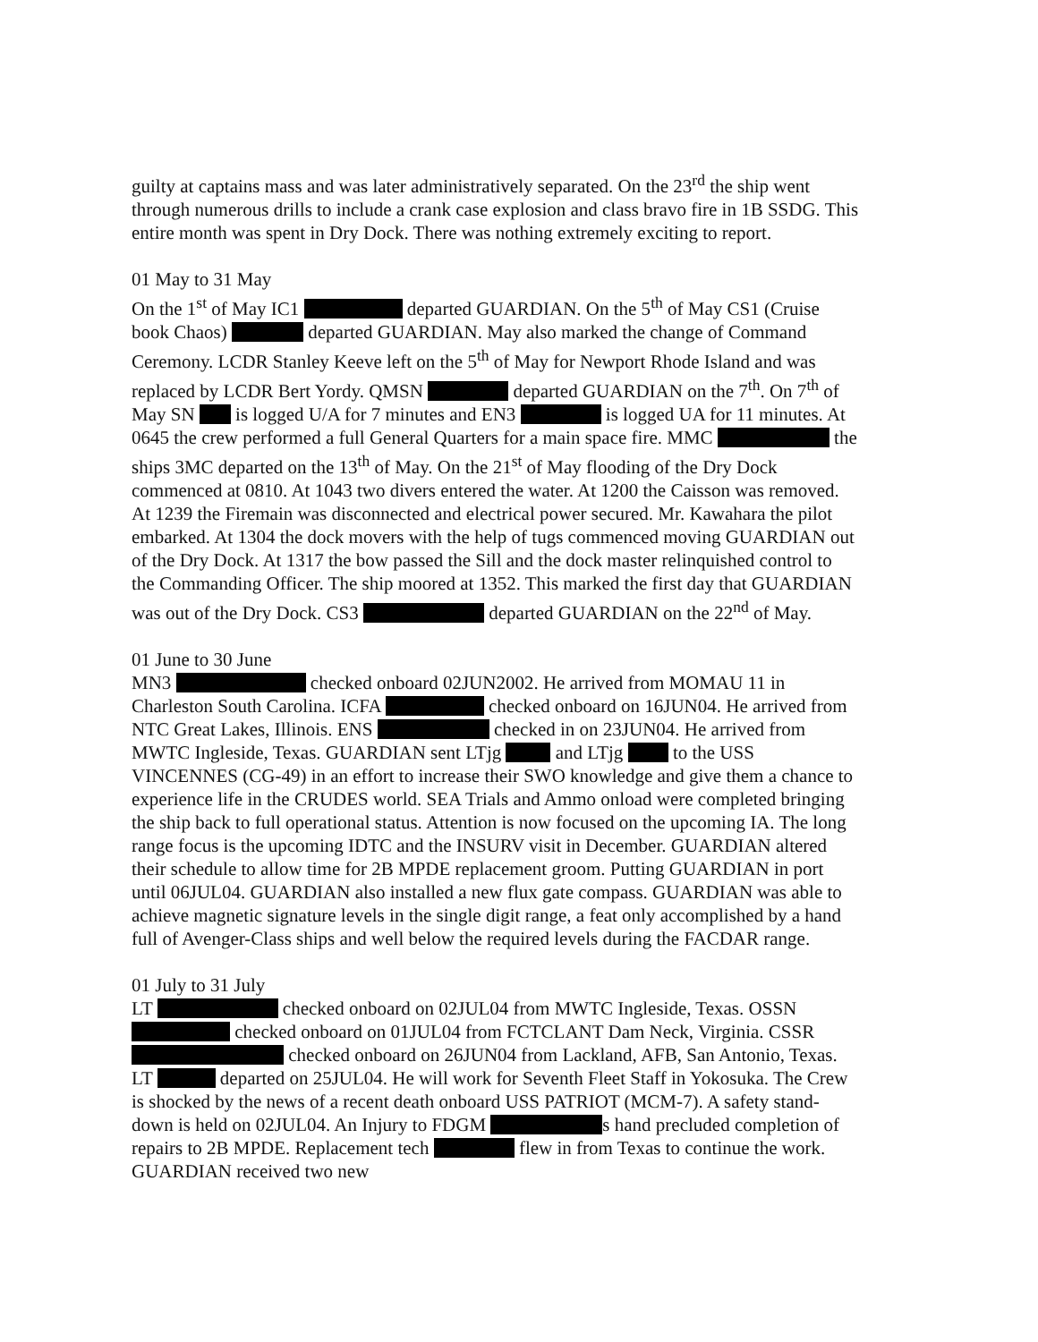guilty at captains mass and was later administratively separated. On the 23<sup>rd</sup> the ship went through numerous drills to include a crank case explosion and class bravo fire in 1B SSDG. This entire month was spent in Dry Dock. There was nothing extremely exciting to report.
01 May to 31 May
On the 1<sup>st</sup> of May IC1 departed GUARDIAN. On the 5<sup>th</sup> of May CS1 (Cruise book Chaos) departed GUARDIAN. May also marked the change of Command Ceremony. LCDR Stanley Keeve left on the 5<sup>th</sup> of May for Newport Rhode Island and was replaced by LCDR Bert Yordy. QMSN departed GUARDIAN on the 7<sup>th</sup>. On 7<sup>th</sup> of May SN is logged U/A for 7 minutes and EN3 is logged UA for 11 minutes. At 0645 the crew performed a full General Quarters for a main space fire. MMC the ships 3MC departed on the 13<sup>th</sup> of May. On the 21<sup>st</sup> of May flooding of the Dry Dock commenced at 0810. At 1043 two divers entered the water. At 1200 the Caisson was removed. At 1239 the Firemain was disconnected and electrical power secured. Mr. Kawahara the pilot embarked. At 1304 the dock movers with the help of tugs commenced moving GUARDIAN out of the Dry Dock. At 1317 the bow passed the Sill and the dock master relinquished control to the Commanding Officer. The ship moored at 1352. This marked the first day that GUARDIAN was out of the Dry Dock. CS3 departed GUARDIAN on the 22<sup>nd</sup> of May.
01 June to 30 June
MN3 checked onboard 02JUN2002. He arrived from MOMAU 11 in Charleston South Carolina. ICFA checked onboard on 16JUN04. He arrived from NTC Great Lakes, Illinois. ENS checked in on 23JUN04. He arrived from MWTC Ingleside, Texas. GUARDIAN sent LTjg and LTjg to the USS VINCENNES (CG-49) in an effort to increase their SWO knowledge and give them a chance to experience life in the CRUDES world. SEA Trials and Ammo onload were completed bringing the ship back to full operational status. Attention is now focused on the upcoming IA. The long range focus is the upcoming IDTC and the INSURV visit in December. GUARDIAN altered their schedule to allow time for 2B MPDE replacement groom. Putting GUARDIAN in port until 06JUL04. GUARDIAN also installed a new flux gate compass. GUARDIAN was able to achieve magnetic signature levels in the single digit range, a feat only accomplished by a hand full of Avenger-Class ships and well below the required levels during the FACDAR range.
01 July to 31 July
LT checked onboard on 02JUL04 from MWTC Ingleside, Texas. OSSN checked onboard on 01JUL04 from FCTCLANT Dam Neck, Virginia. CSSR checked onboard on 26JUN04 from Lackland, AFB, San Antonio, Texas. LT departed on 25JUL04. He will work for Seventh Fleet Staff in Yokosuka. The Crew is shocked by the news of a recent death onboard USS PATRIOT (MCM-7). A safety stand-down is held on 02JUL04. An Injury to FDGM s hand precluded completion of repairs to 2B MPDE. Replacement tech flew in from Texas to continue the work. GUARDIAN received two new